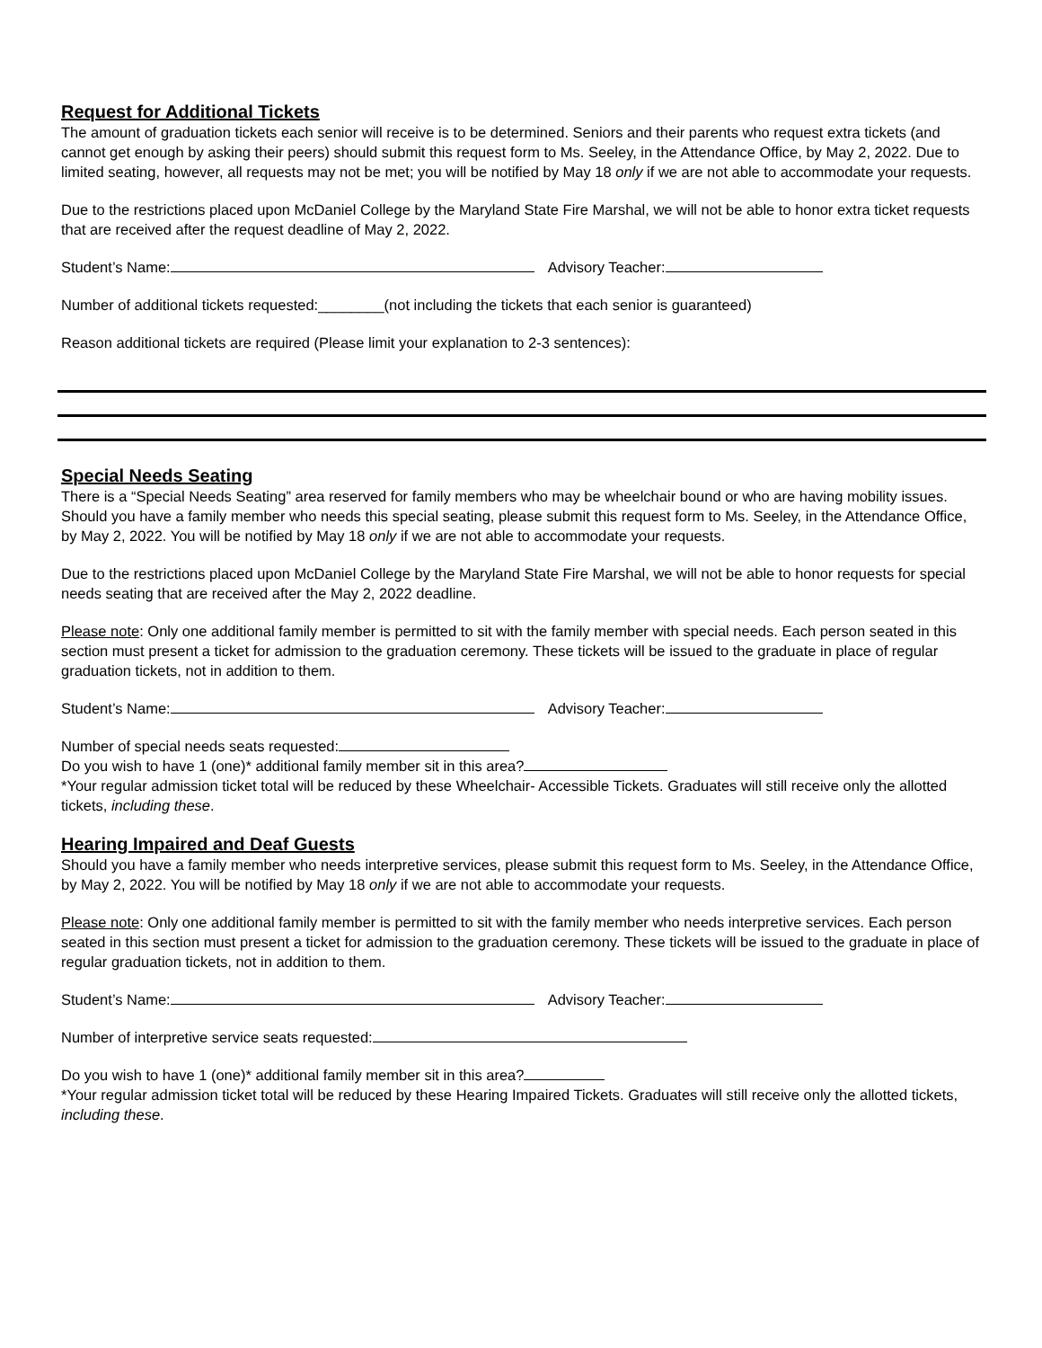Request for Additional Tickets
The amount of graduation tickets each senior will receive is to be determined. Seniors and their parents who request extra tickets (and cannot get enough by asking their peers) should submit this request form to Ms. Seeley, in the Attendance Office, by May 2, 2022. Due to limited seating, however, all requests may not be met; you will be notified by May 18 only if we are not able to accommodate your requests.
Due to the restrictions placed upon McDaniel College by the Maryland State Fire Marshal, we will not be able to honor extra ticket requests that are received after the request deadline of May 2, 2022.
Student’s Name: Advisory Teacher:
Number of additional tickets requested:________(not including the tickets that each senior is guaranteed)
Reason additional tickets are required (Please limit your explanation to 2-3 sentences):
Special Needs Seating
There is a “Special Needs Seating” area reserved for family members who may be wheelchair bound or who are having mobility issues. Should you have a family member who needs this special seating, please submit this request form to Ms. Seeley, in the Attendance Office, by May 2, 2022. You will be notified by May 18 only if we are not able to accommodate your requests.
Due to the restrictions placed upon McDaniel College by the Maryland State Fire Marshal, we will not be able to honor requests for special needs seating that are received after the May 2, 2022 deadline.
Please note: Only one additional family member is permitted to sit with the family member with special needs. Each person seated in this section must present a ticket for admission to the graduation ceremony. These tickets will be issued to the graduate in place of regular graduation tickets, not in addition to them.
Student’s Name: Advisory Teacher:
Number of special needs seats requested:
Do you wish to have 1 (one)* additional family member sit in this area?
*Your regular admission ticket total will be reduced by these Wheelchair- Accessible Tickets. Graduates will still receive only the allotted tickets, including these.
Hearing Impaired and Deaf Guests
Should you have a family member who needs interpretive services, please submit this request form to Ms. Seeley, in the Attendance Office, by May 2, 2022. You will be notified by May 18 only if we are not able to accommodate your requests.
Please note: Only one additional family member is permitted to sit with the family member who needs interpretive services. Each person seated in this section must present a ticket for admission to the graduation ceremony. These tickets will be issued to the graduate in place of regular graduation tickets, not in addition to them.
Student’s Name: Advisory Teacher:
Number of interpretive service seats requested:
Do you wish to have 1 (one)* additional family member sit in this area?
*Your regular admission ticket total will be reduced by these Hearing Impaired Tickets. Graduates will still receive only the allotted tickets, including these.